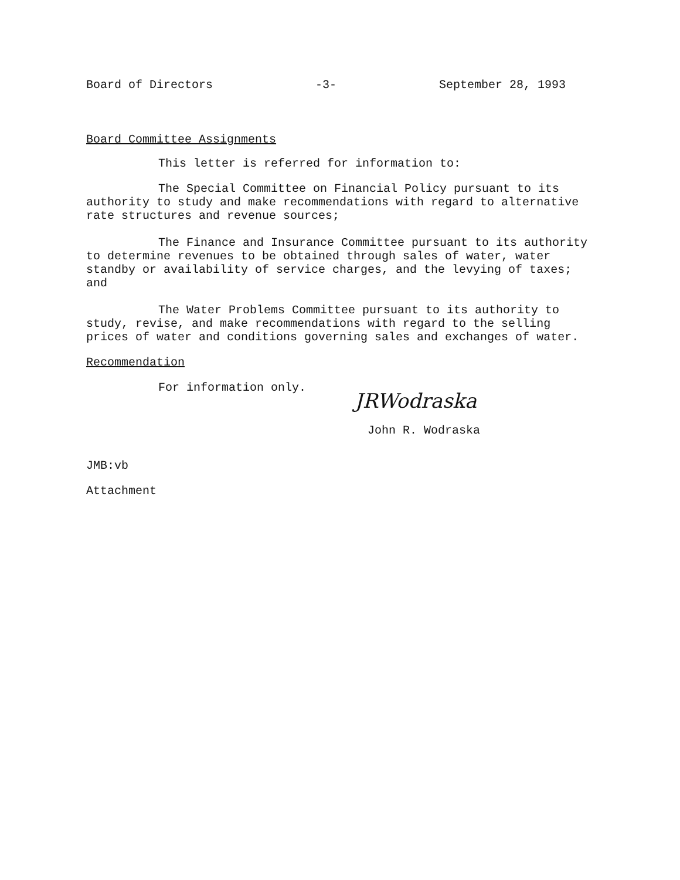Board of Directors -3- September 28, 1993
Board Committee Assignments
This letter is referred for information to:
The Special Committee on Financial Policy pursuant to its authority to study and make recommendations with regard to alternative rate structures and revenue sources;
The Finance and Insurance Committee pursuant to its authority to determine revenues to be obtained through sales of water, water standby or availability of service charges, and the levying of taxes; and
The Water Problems Committee pursuant to its authority to study, revise, and make recommendations with regard to the selling prices of water and conditions governing sales and exchanges of water.
Recommendation
For information only.
JRWodraska
John R. Wodraska
JMB:vb
Attachment